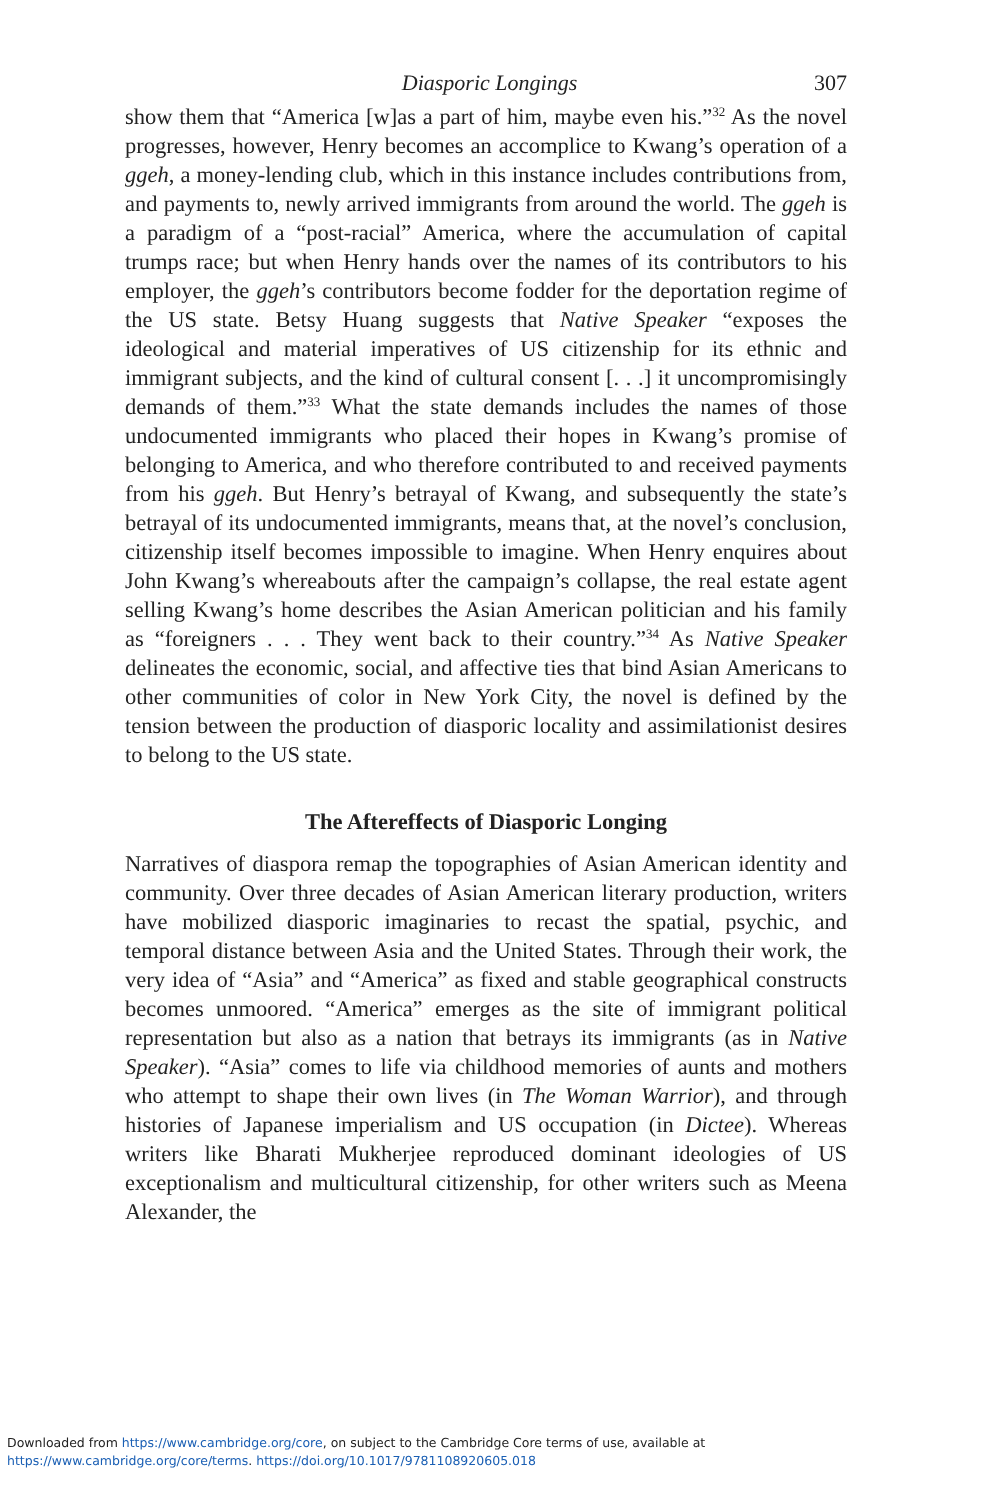Diasporic Longings 307
show them that “America [w]as a part of him, maybe even his.”<sup>32</sup> As the novel progresses, however, Henry becomes an accomplice to Kwang’s operation of a ggeh, a money-lending club, which in this instance includes contributions from, and payments to, newly arrived immigrants from around the world. The ggeh is a paradigm of a “post-racial” America, where the accumulation of capital trumps race; but when Henry hands over the names of its contributors to his employer, the ggeh’s contributors become fodder for the deportation regime of the US state. Betsy Huang suggests that Native Speaker “exposes the ideological and material imperatives of US citizenship for its ethnic and immigrant subjects, and the kind of cultural consent [. . .] it uncompromisingly demands of them.”<sup>33</sup> What the state demands includes the names of those undocumented immigrants who placed their hopes in Kwang’s promise of belonging to America, and who therefore contributed to and received payments from his ggeh. But Henry’s betrayal of Kwang, and subsequently the state’s betrayal of its undocumented immigrants, means that, at the novel’s conclusion, citizenship itself becomes impossible to imagine. When Henry enquires about John Kwang’s whereabouts after the campaign’s collapse, the real estate agent selling Kwang’s home describes the Asian American politician and his family as “foreigners . . . They went back to their country.”<sup>34</sup> As Native Speaker delineates the economic, social, and affective ties that bind Asian Americans to other communities of color in New York City, the novel is defined by the tension between the production of diasporic locality and assimilationist desires to belong to the US state.
The Aftereffects of Diasporic Longing
Narratives of diaspora remap the topographies of Asian American identity and community. Over three decades of Asian American literary production, writers have mobilized diasporic imaginaries to recast the spatial, psychic, and temporal distance between Asia and the United States. Through their work, the very idea of “Asia” and “America” as fixed and stable geographical constructs becomes unmoored. “America” emerges as the site of immigrant political representation but also as a nation that betrays its immigrants (as in Native Speaker). “Asia” comes to life via childhood memories of aunts and mothers who attempt to shape their own lives (in The Woman Warrior), and through histories of Japanese imperialism and US occupation (in Dictee). Whereas writers like Bharati Mukherjee reproduced dominant ideologies of US exceptionalism and multicultural citizenship, for other writers such as Meena Alexander, the
Downloaded from https://www.cambridge.org/core, on subject to the Cambridge Core terms of use, available at
https://www.cambridge.org/core/terms. https://doi.org/10.1017/9781108920605.018